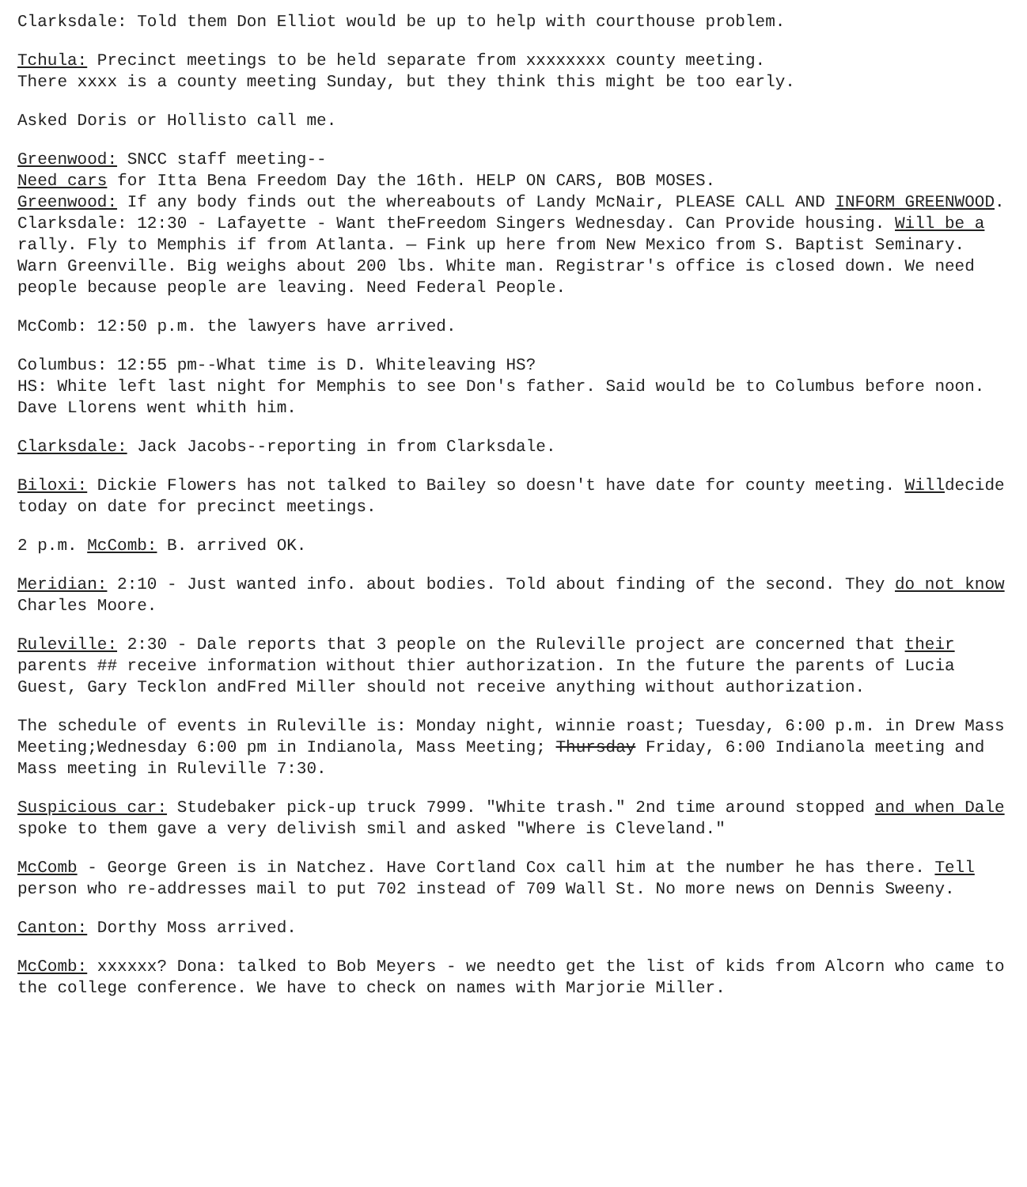Clarksdale: Told them Don Elliot would be up to help with courthouse problem.
Tchula: Precinct meetings to be held separate from xxxxxxxx county meeting.
There xxxx is a county meeting Sunday, but they think this might be too early.
Asked Doris or Hollisto call me.
Greenwood: SNCC staff meeting--
Need cars for Itta Bena Freedom Day the 16th. HELP ON CARS, BOB MOSES.
Greenwood: If any body finds out the whereabouts of Landy McNair, PLEASE CALL AND INFORM GREENWOOD.
Clarksdale: 12:30 - Lafayette - Want theFreedom Singers Wednesday. Can Provide housing. Will be a rally. Fly to Memphis if from Atlanta. — Fink up here from New Mexico from S. Baptist Seminary. Warn Greenville. Big weighs about 200 lbs. White man. Registrar's office is closed down. We need people because people are leaving. Need Federal People.
McComb: 12:50 p.m. the lawyers have arrived.
Columbus: 12:55 pm--What time is D. Whiteleaving HS?
HS: White left last night for Memphis to see Don's father. Said would be to Columbus before noon. Dave Llorens went whith him.
Clarksdale: Jack Jacobs--reporting in from Clarksdale.
Biloxi: Dickie Flowers has not talked to Bailey so doesn't have date for county meeting. Willdecide today on date for precinct meetings.
2 p.m. McComb: B. arrived OK.
Meridian: 2:10 - Just wanted info. about bodies. Told about finding of the second. They do not know Charles Moore.
Ruleville: 2:30 - Dale reports that 3 people on the Ruleville project are concerned that their parents ## receive information without thier authorization. In the future the parents of Lucia Guest, Gary Tecklon andFred Miller should not receive anything without authorization.
The schedule of events in Ruleville is: Monday night, winnie roast; Tuesday, 6:00 p.m. in Drew Mass Meeting;Wednesday 6:00 pm in Indianola, Mass Meeting; Thursday Friday, 6:00 Indianola meeting and Mass meeting in Ruleville 7:30.
Suspicious car: Studebaker pick-up truck 7999. "White trash." 2nd time around stopped and when Dale spoke to them gave a very delivish smil and asked "Where is Cleveland."
McComb - George Green is in Natchez. Have Cortland Cox call him at the number he has there. Tell person who re-addresses mail to put 702 instead of 709 Wall St. No more news on Dennis Sweeny.
Canton: Dorthy Moss arrived.
McComb: xxxxxx? Dona: talked to Bob Meyers - we needto get the list of kids from Alcorn who came to the college conference. We have to check on names with Marjorie Miller.